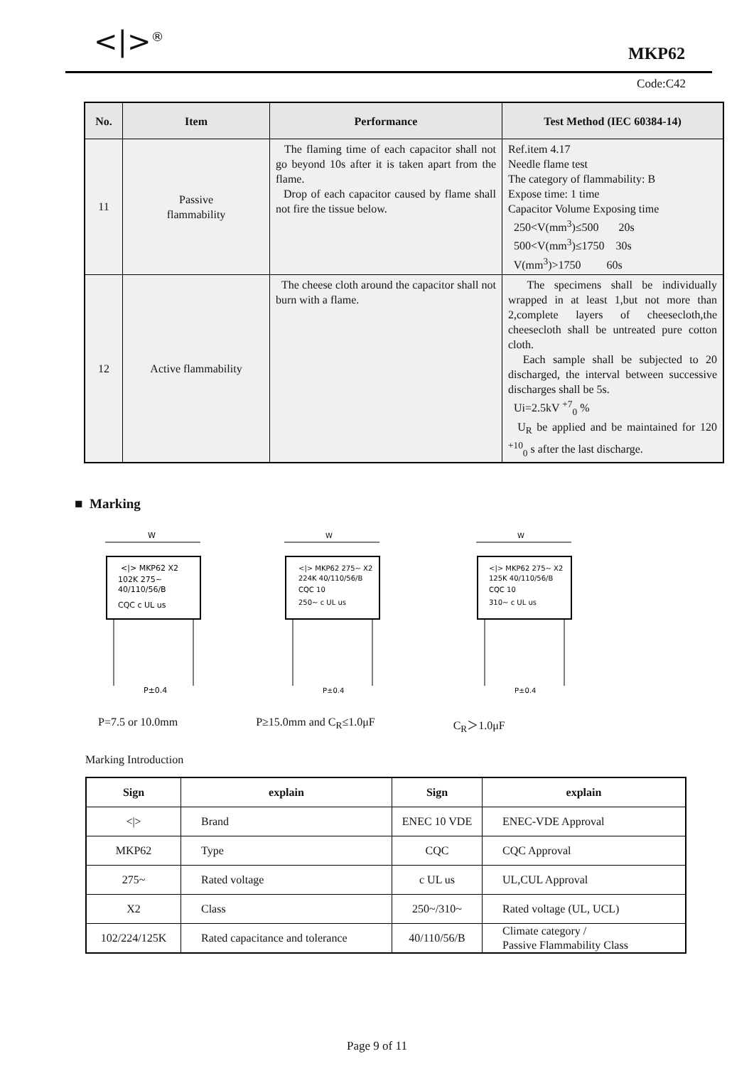<|><sup>®</sup> MKP62
Code:C42
| No. | Item | Performance | Test Method (IEC 60384-14) |
| --- | --- | --- | --- |
| 11 | Passive flammability | The flaming time of each capacitor shall not go beyond 10s after it is taken apart from the flame. Drop of each capacitor caused by flame shall not fire the tissue below. | Ref.item 4.17 Needle flame test The category of flammability: B Expose time: 1 time Capacitor Volume Exposing time 250<V(mm<sup>3</sup>)≤500 20s 500<V(mm<sup>3</sup>)≤1750 30s V(mm<sup>3</sup>)>1750 60s |
| 12 | Active flammability | The cheese cloth around the capacitor shall not burn with a flame. | The specimens shall be individually wrapped in at least 1,but not more than 2,complete layers of cheesecloth,the cheesecloth shall be untreated pure cotton cloth. Each sample shall be subjected to 20 discharged, the interval between successive discharges shall be 5s. Ui=2.5kV <sup>+7</sup><sub>0</sub> % U<sub>R</sub> be applied and be maintained for 120 <sup>+10</sup><sub>0</sub> s after the last discharge. |
■ Marking
W
<|> MKP62 X2
102K 275~
40/110/56/B
CQC c UL us
P±0.4
W
<|> MKP62 275~ X2
224K 40/110/56/B
CQC 10
250~ c UL us
P±0.4
W
<|> MKP62 275~ X2
125K 40/110/56/B
CQC 10
310~ c UL us
P±0.4
P=7.5 or 10.0mm P≥15.0mm and C<sub>R</sub>≤1.0μF C<sub>R</sub>＞1.0μF
Marking Introduction
| Sign | explain | Sign | explain |
| --- | --- | --- | --- |
| </> | Brand | ENEC 10 VDE | ENEC-VDE Approval |
| MKP62 | Type | CQC | CQC Approval |
| 275~ | Rated voltage | c UL us | UL,CUL Approval |
| X2 | Class | 250~/310~ | Rated voltage (UL, UCL) |
| 102/224/125K | Rated capacitance and tolerance | 40/110/56/B | Climate category / Passive Flammability Class |
Page 9 of 11